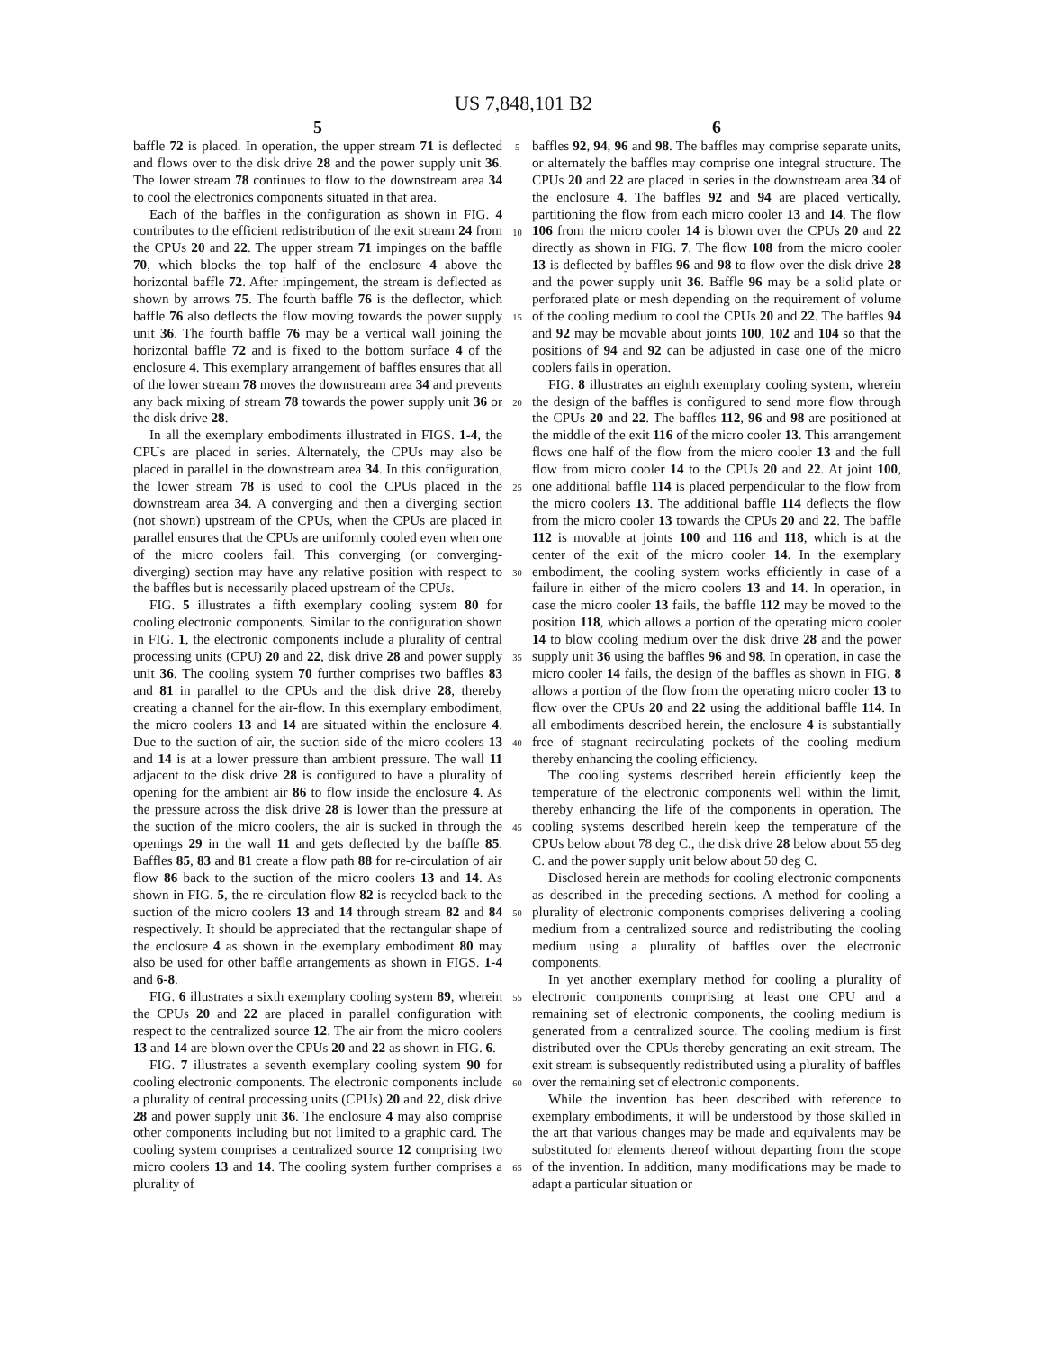US 7,848,101 B2
5
baffle 72 is placed. In operation, the upper stream 71 is deflected and flows over to the disk drive 28 and the power supply unit 36. The lower stream 78 continues to flow to the downstream area 34 to cool the electronics components situated in that area.
Each of the baffles in the configuration as shown in FIG. 4 contributes to the efficient redistribution of the exit stream 24 from the CPUs 20 and 22. The upper stream 71 impinges on the baffle 70, which blocks the top half of the enclosure 4 above the horizontal baffle 72. After impingement, the stream is deflected as shown by arrows 75. The fourth baffle 76 is the deflector, which baffle 76 also deflects the flow moving towards the power supply unit 36. The fourth baffle 76 may be a vertical wall joining the horizontal baffle 72 and is fixed to the bottom surface 4 of the enclosure 4. This exemplary arrangement of baffles ensures that all of the lower stream 78 moves the downstream area 34 and prevents any back mixing of stream 78 towards the power supply unit 36 or the disk drive 28.
In all the exemplary embodiments illustrated in FIGS. 1-4, the CPUs are placed in series. Alternately, the CPUs may also be placed in parallel in the downstream area 34. In this configuration, the lower stream 78 is used to cool the CPUs placed in the downstream area 34. A converging and then a diverging section (not shown) upstream of the CPUs, when the CPUs are placed in parallel ensures that the CPUs are uniformly cooled even when one of the micro coolers fail. This converging (or converging-diverging) section may have any relative position with respect to the baffles but is necessarily placed upstream of the CPUs.
FIG. 5 illustrates a fifth exemplary cooling system 80 for cooling electronic components. Similar to the configuration shown in FIG. 1, the electronic components include a plurality of central processing units (CPU) 20 and 22, disk drive 28 and power supply unit 36. The cooling system 70 further comprises two baffles 83 and 81 in parallel to the CPUs and the disk drive 28, thereby creating a channel for the air-flow. In this exemplary embodiment, the micro coolers 13 and 14 are situated within the enclosure 4. Due to the suction of air, the suction side of the micro coolers 13 and 14 is at a lower pressure than ambient pressure. The wall 11 adjacent to the disk drive 28 is configured to have a plurality of opening for the ambient air 86 to flow inside the enclosure 4. As the pressure across the disk drive 28 is lower than the pressure at the suction of the micro coolers, the air is sucked in through the openings 29 in the wall 11 and gets deflected by the baffle 85. Baffles 85, 83 and 81 create a flow path 88 for re-circulation of air flow 86 back to the suction of the micro coolers 13 and 14. As shown in FIG. 5, the re-circulation flow 82 is recycled back to the suction of the micro coolers 13 and 14 through stream 82 and 84 respectively. It should be appreciated that the rectangular shape of the enclosure 4 as shown in the exemplary embodiment 80 may also be used for other baffle arrangements as shown in FIGS. 1-4 and 6-8.
FIG. 6 illustrates a sixth exemplary cooling system 89, wherein the CPUs 20 and 22 are placed in parallel configuration with respect to the centralized source 12. The air from the micro coolers 13 and 14 are blown over the CPUs 20 and 22 as shown in FIG. 6.
FIG. 7 illustrates a seventh exemplary cooling system 90 for cooling electronic components. The electronic components include a plurality of central processing units (CPUs) 20 and 22, disk drive 28 and power supply unit 36. The enclosure 4 may also comprise other components including but not limited to a graphic card. The cooling system comprises a centralized source 12 comprising two micro coolers 13 and 14. The cooling system further comprises a plurality of
5
10
15
20
25
30
35
40
45
50
55
60
65
6
baffles 92, 94, 96 and 98. The baffles may comprise separate units, or alternately the baffles may comprise one integral structure. The CPUs 20 and 22 are placed in series in the downstream area 34 of the enclosure 4. The baffles 92 and 94 are placed vertically, partitioning the flow from each micro cooler 13 and 14. The flow 106 from the micro cooler 14 is blown over the CPUs 20 and 22 directly as shown in FIG. 7. The flow 108 from the micro cooler 13 is deflected by baffles 96 and 98 to flow over the disk drive 28 and the power supply unit 36. Baffle 96 may be a solid plate or perforated plate or mesh depending on the requirement of volume of the cooling medium to cool the CPUs 20 and 22. The baffles 94 and 92 may be movable about joints 100, 102 and 104 so that the positions of 94 and 92 can be adjusted in case one of the micro coolers fails in operation.
FIG. 8 illustrates an eighth exemplary cooling system, wherein the design of the baffles is configured to send more flow through the CPUs 20 and 22. The baffles 112, 96 and 98 are positioned at the middle of the exit 116 of the micro cooler 13. This arrangement flows one half of the flow from the micro cooler 13 and the full flow from micro cooler 14 to the CPUs 20 and 22. At joint 100, one additional baffle 114 is placed perpendicular to the flow from the micro coolers 13. The additional baffle 114 deflects the flow from the micro cooler 13 towards the CPUs 20 and 22. The baffle 112 is movable at joints 100 and 116 and 118, which is at the center of the exit of the micro cooler 14. In the exemplary embodiment, the cooling system works efficiently in case of a failure in either of the micro coolers 13 and 14. In operation, in case the micro cooler 13 fails, the baffle 112 may be moved to the position 118, which allows a portion of the operating micro cooler 14 to blow cooling medium over the disk drive 28 and the power supply unit 36 using the baffles 96 and 98. In operation, in case the micro cooler 14 fails, the design of the baffles as shown in FIG. 8 allows a portion of the flow from the operating micro cooler 13 to flow over the CPUs 20 and 22 using the additional baffle 114. In all embodiments described herein, the enclosure 4 is substantially free of stagnant recirculating pockets of the cooling medium thereby enhancing the cooling efficiency.
The cooling systems described herein efficiently keep the temperature of the electronic components well within the limit, thereby enhancing the life of the components in operation. The cooling systems described herein keep the temperature of the CPUs below about 78 deg C., the disk drive 28 below about 55 deg C. and the power supply unit below about 50 deg C.
Disclosed herein are methods for cooling electronic components as described in the preceding sections. A method for cooling a plurality of electronic components comprises delivering a cooling medium from a centralized source and redistributing the cooling medium using a plurality of baffles over the electronic components.
In yet another exemplary method for cooling a plurality of electronic components comprising at least one CPU and a remaining set of electronic components, the cooling medium is generated from a centralized source. The cooling medium is first distributed over the CPUs thereby generating an exit stream. The exit stream is subsequently redistributed using a plurality of baffles over the remaining set of electronic components.
While the invention has been described with reference to exemplary embodiments, it will be understood by those skilled in the art that various changes may be made and equivalents may be substituted for elements thereof without departing from the scope of the invention. In addition, many modifications may be made to adapt a particular situation or